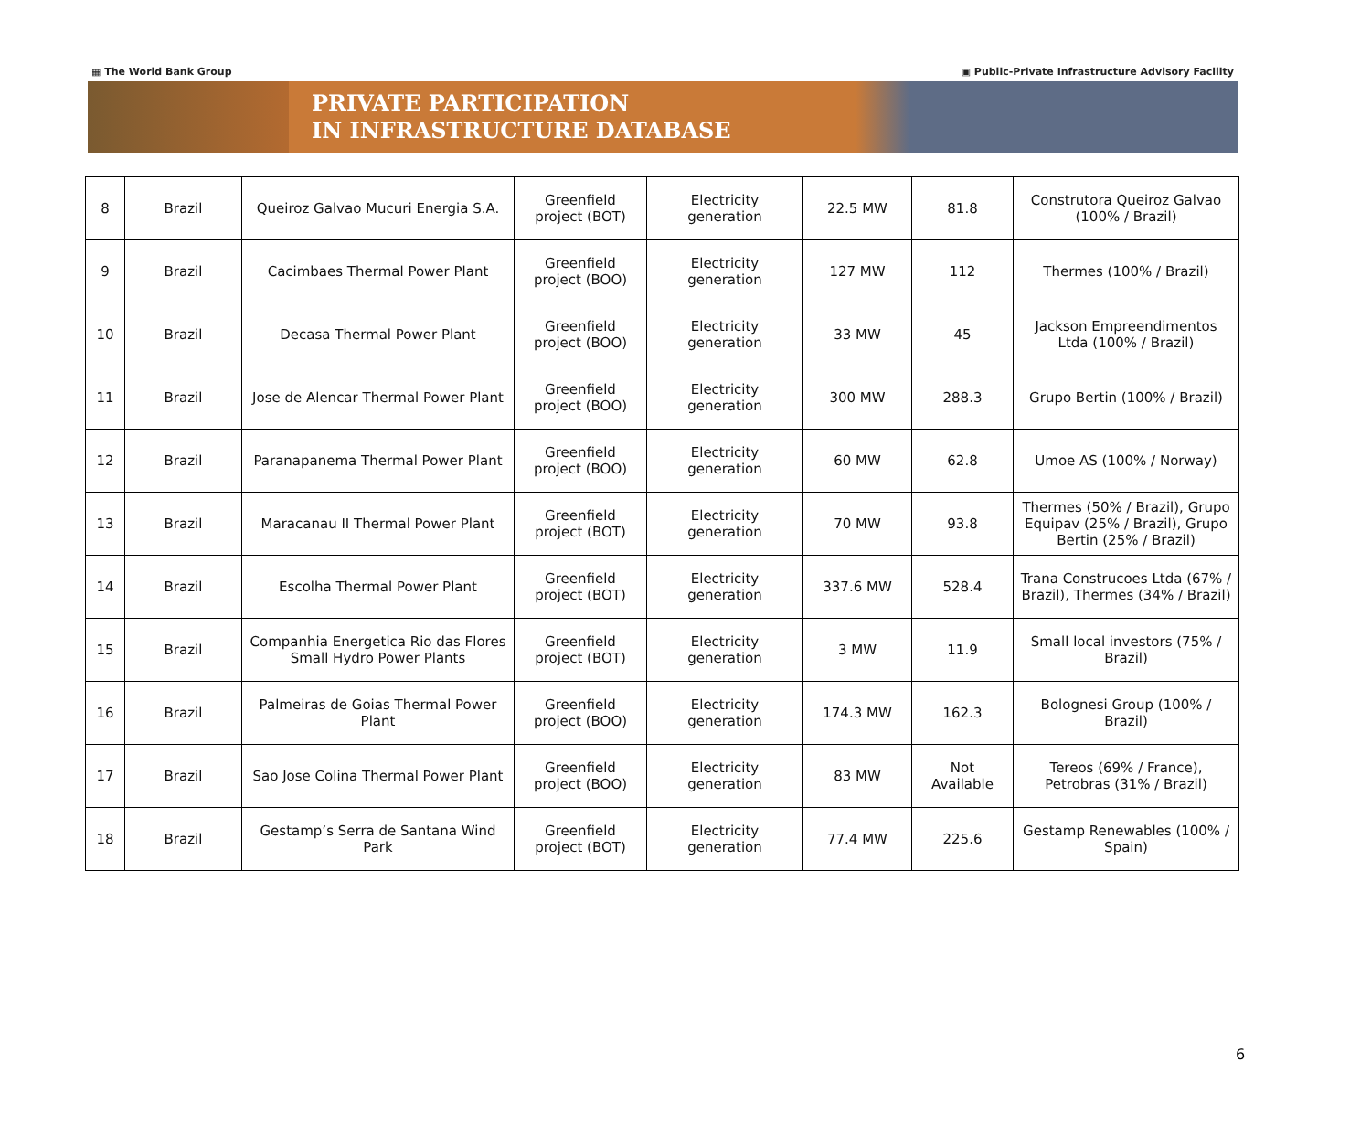▦ The World Bank Group ▣ Public-Private Infrastructure Advisory Facility
PRIVATE PARTICIPATION
IN INFRASTRUCTURE DATABASE
| 8 | Brazil | Queiroz Galvao Mucuri Energia S.A. | Greenfield project (BOT) | Electricity generation | 22.5 MW | 81.8 | Construtora Queiroz Galvao (100% / Brazil) |
| 9 | Brazil | Cacimbaes Thermal Power Plant | Greenfield project (BOO) | Electricity generation | 127 MW | 112 | Thermes (100% / Brazil) |
| 10 | Brazil | Decasa Thermal Power Plant | Greenfield project (BOO) | Electricity generation | 33 MW | 45 | Jackson Empreendimentos Ltda (100% / Brazil) |
| 11 | Brazil | Jose de Alencar Thermal Power Plant | Greenfield project (BOO) | Electricity generation | 300 MW | 288.3 | Grupo Bertin (100% / Brazil) |
| 12 | Brazil | Paranapanema Thermal Power Plant | Greenfield project (BOO) | Electricity generation | 60 MW | 62.8 | Umoe AS (100% / Norway) |
| 13 | Brazil | Maracanau II Thermal Power Plant | Greenfield project (BOT) | Electricity generation | 70 MW | 93.8 | Thermes (50% / Brazil), Grupo Equipav (25% / Brazil), Grupo Bertin (25% / Brazil) |
| 14 | Brazil | Escolha Thermal Power Plant | Greenfield project (BOT) | Electricity generation | 337.6 MW | 528.4 | Trana Construcoes Ltda (67% / Brazil), Thermes (34% / Brazil) |
| 15 | Brazil | Companhia Energetica Rio das Flores Small Hydro Power Plants | Greenfield project (BOT) | Electricity generation | 3 MW | 11.9 | Small local investors (75% / Brazil) |
| 16 | Brazil | Palmeiras de Goias Thermal Power Plant | Greenfield project (BOO) | Electricity generation | 174.3 MW | 162.3 | Bolognesi Group (100% / Brazil) |
| 17 | Brazil | Sao Jose Colina Thermal Power Plant | Greenfield project (BOO) | Electricity generation | 83 MW | Not Available | Tereos (69% / France), Petrobras (31% / Brazil) |
| 18 | Brazil | Gestamp’s Serra de Santana Wind Park | Greenfield project (BOT) | Electricity generation | 77.4 MW | 225.6 | Gestamp Renewables (100% / Spain) |
6